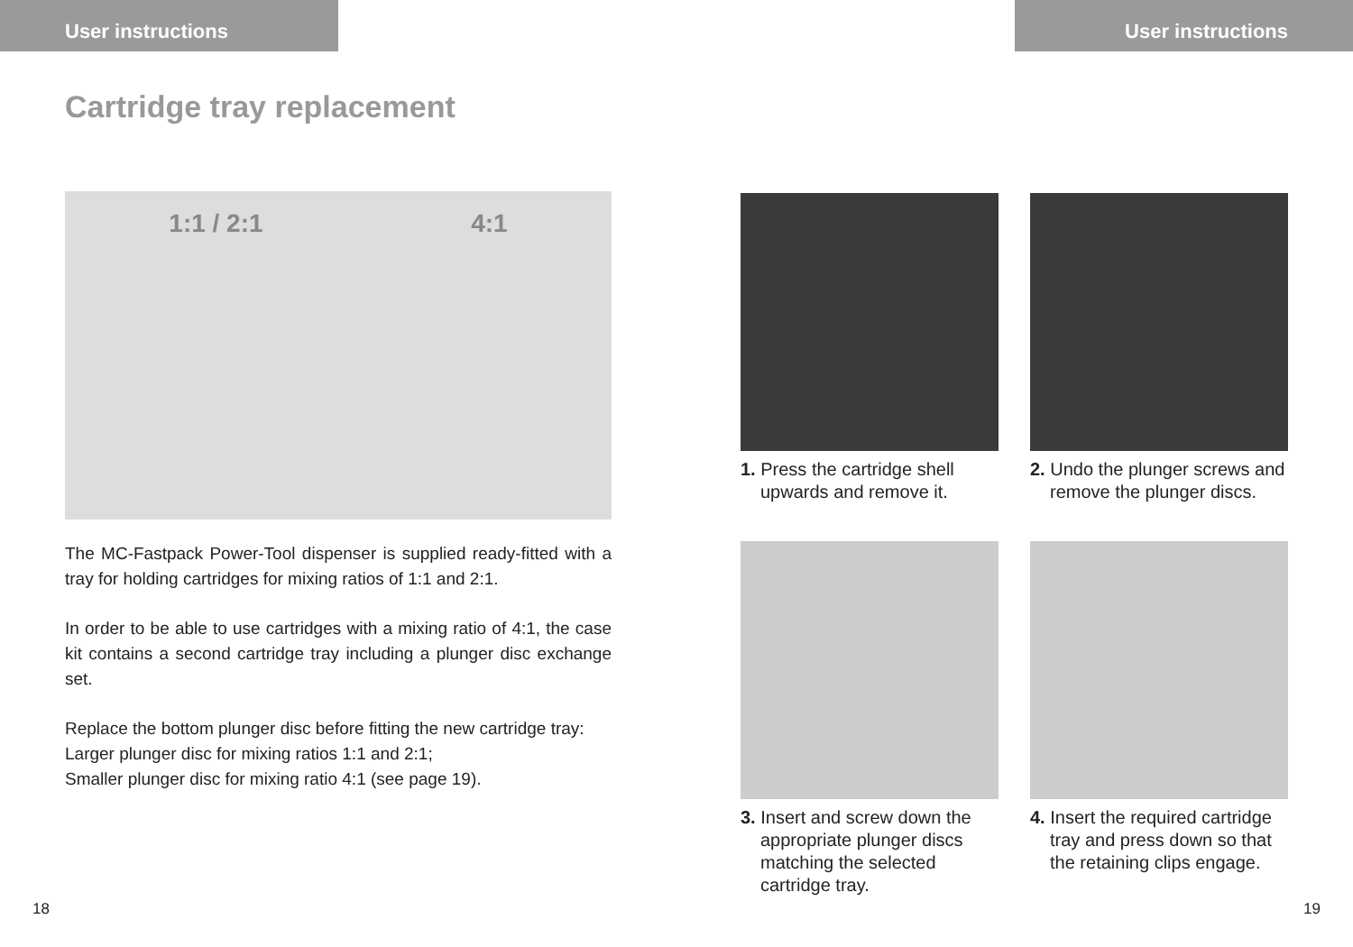User instructions
Cartridge tray replacement
1:1 / 2:1 4:1
The MC-Fastpack Power-Tool dispenser is supplied ready-fitted with a tray for holding cartridges for mixing ratios of 1:1 and 2:1.
In order to be able to use cartridges with a mixing ratio of 4:1, the case kit contains a second cartridge tray including a plunger disc exchange set.
Replace the bottom plunger disc before fitting the new cartridge tray:
Larger plunger disc for mixing ratios 1:1 and 2:1;
Smaller plunger disc for mixing ratio 4:1 (see page 19).
18
User instructions
1. Press the cartridge shell upwards and remove it.
2. Undo the plunger screws and remove the plunger discs.
3. Insert and screw down the appropriate plunger discs matching the selected cartridge tray.
4. Insert the required cartridge tray and press down so that the retaining clips engage.
19